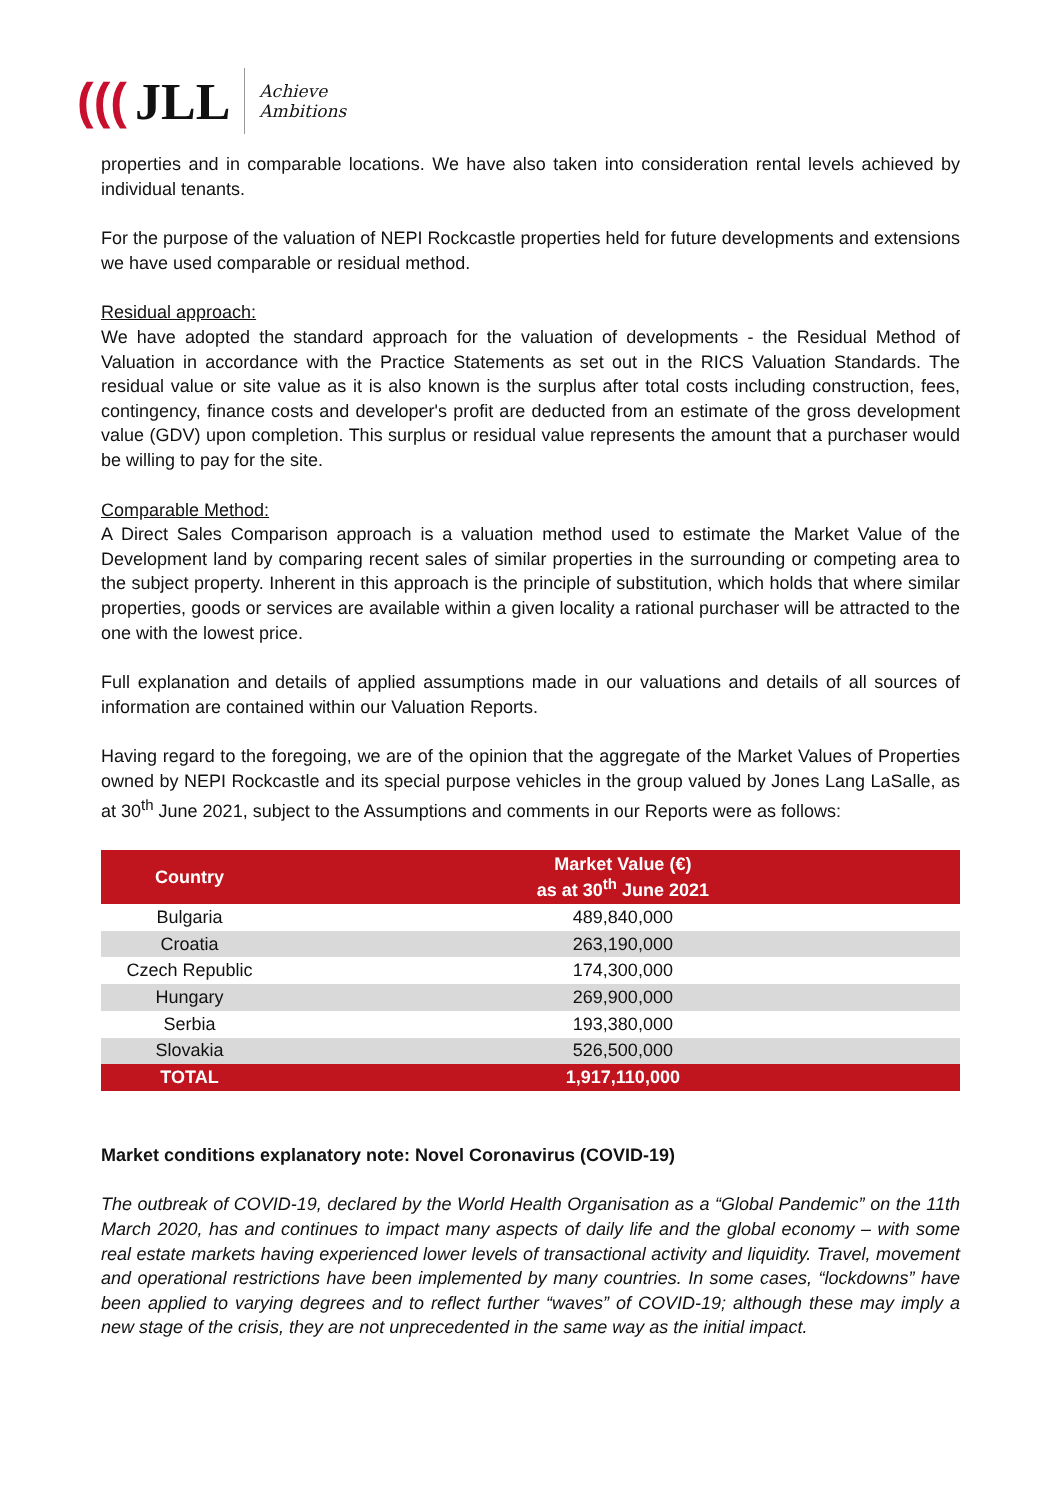(((JLL
Achieve
Ambitions
properties and in comparable locations. We have also taken into consideration rental levels achieved by individual tenants.
For the purpose of the valuation of NEPI Rockcastle properties held for future developments and extensions we have used comparable or residual method.
Residual approach:
We have adopted the standard approach for the valuation of developments - the Residual Method of Valuation in accordance with the Practice Statements as set out in the RICS Valuation Standards. The residual value or site value as it is also known is the surplus after total costs including construction, fees, contingency, finance costs and developer's profit are deducted from an estimate of the gross development value (GDV) upon completion. This surplus or residual value represents the amount that a purchaser would be willing to pay for the site.
Comparable Method:
A Direct Sales Comparison approach is a valuation method used to estimate the Market Value of the Development land by comparing recent sales of similar properties in the surrounding or competing area to the subject property. Inherent in this approach is the principle of substitution, which holds that where similar properties, goods or services are available within a given locality a rational purchaser will be attracted to the one with the lowest price.
Full explanation and details of applied assumptions made in our valuations and details of all sources of information are contained within our Valuation Reports.
Having regard to the foregoing, we are of the opinion that the aggregate of the Market Values of Properties owned by NEPI Rockcastle and its special purpose vehicles in the group valued by Jones Lang LaSalle, as at 30<sup>th</sup> June 2021, subject to the Assumptions and comments in our Reports were as follows:
| Country | | Market Value (€) as at 30<sup>th</sup> June 2021 |
| --- | --- | --- |
| Bulgaria | | 489,840,000 |
| Croatia | | 263,190,000 |
| Czech Republic | | 174,300,000 |
| Hungary | | 269,900,000 |
| Serbia | | 193,380,000 |
| Slovakia | | 526,500,000 |
| TOTAL | | 1,917,110,000 |
Market conditions explanatory note: Novel Coronavirus (COVID-19)
The outbreak of COVID-19, declared by the World Health Organisation as a “Global Pandemic” on the 11th March 2020, has and continues to impact many aspects of daily life and the global economy – with some real estate markets having experienced lower levels of transactional activity and liquidity. Travel, movement and operational restrictions have been implemented by many countries. In some cases, “lockdowns” have been applied to varying degrees and to reflect further “waves” of COVID-19; although these may imply a new stage of the crisis, they are not unprecedented in the same way as the initial impact.